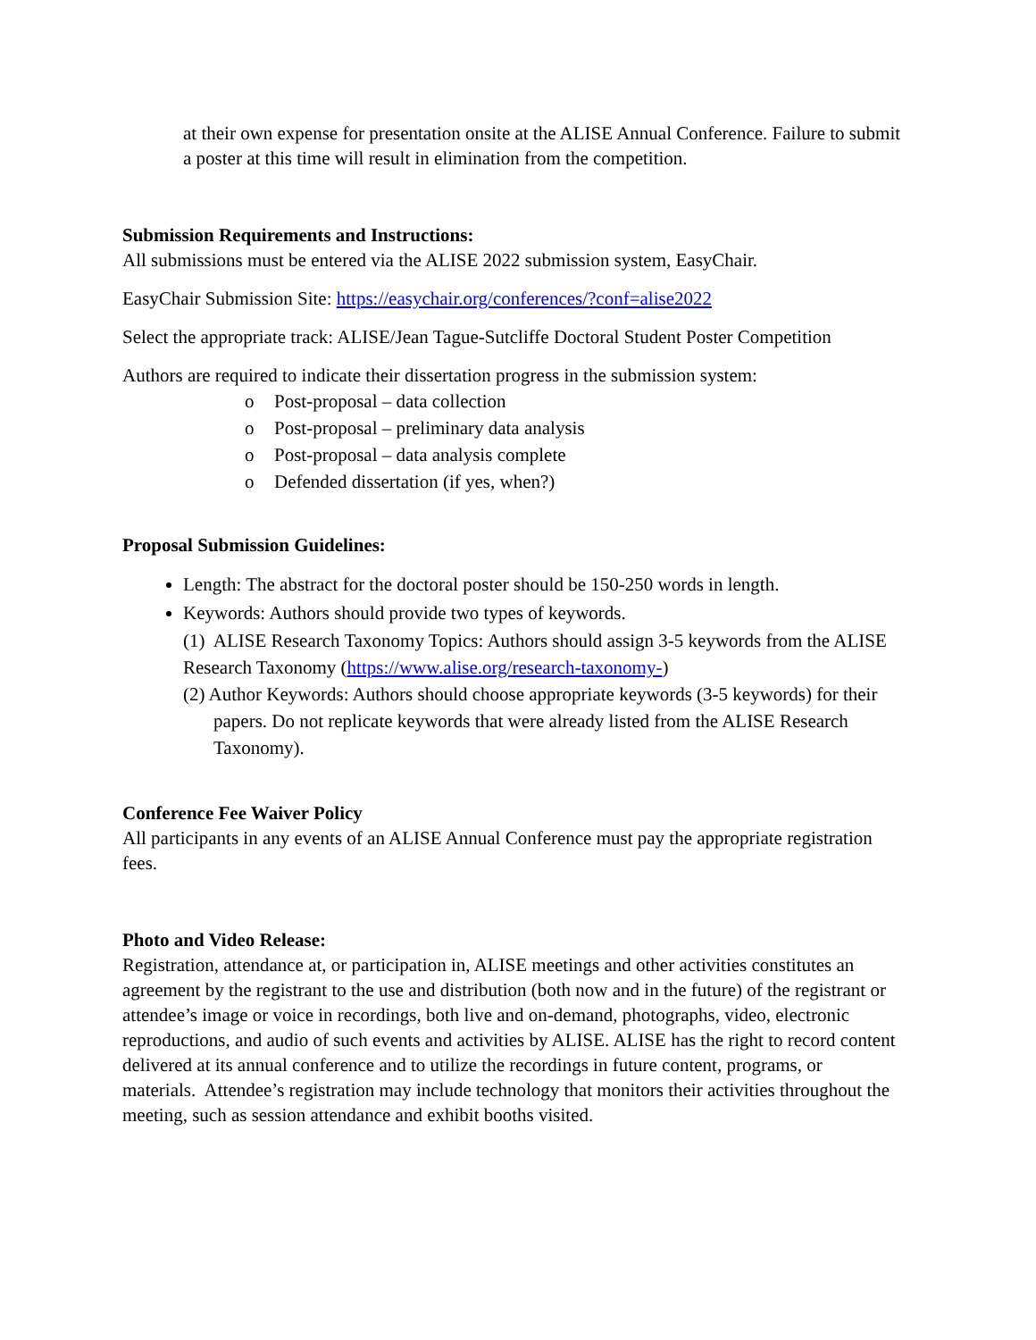at their own expense for presentation onsite at the ALISE Annual Conference. Failure to submit a poster at this time will result in elimination from the competition.
Submission Requirements and Instructions:
All submissions must be entered via the ALISE 2022 submission system, EasyChair.
EasyChair Submission Site: https://easychair.org/conferences/?conf=alise2022
Select the appropriate track: ALISE/Jean Tague-Sutcliffe Doctoral Student Poster Competition
Authors are required to indicate their dissertation progress in the submission system:
o Post-proposal – data collection
o Post-proposal – preliminary data analysis
o Post-proposal – data analysis complete
o Defended dissertation (if yes, when?)
Proposal Submission Guidelines:
Length: The abstract for the doctoral poster should be 150-250 words in length.
Keywords: Authors should provide two types of keywords.
(1) ALISE Research Taxonomy Topics: Authors should assign 3-5 keywords from the ALISE Research Taxonomy (https://www.alise.org/research-taxonomy-)
(2) Author Keywords: Authors should choose appropriate keywords (3-5 keywords) for their papers. Do not replicate keywords that were already listed from the ALISE Research Taxonomy).
Conference Fee Waiver Policy
All participants in any events of an ALISE Annual Conference must pay the appropriate registration fees.
Photo and Video Release:
Registration, attendance at, or participation in, ALISE meetings and other activities constitutes an agreement by the registrant to the use and distribution (both now and in the future) of the registrant or attendee’s image or voice in recordings, both live and on-demand, photographs, video, electronic reproductions, and audio of such events and activities by ALISE. ALISE has the right to record content delivered at its annual conference and to utilize the recordings in future content, programs, or materials. Attendee’s registration may include technology that monitors their activities throughout the meeting, such as session attendance and exhibit booths visited.